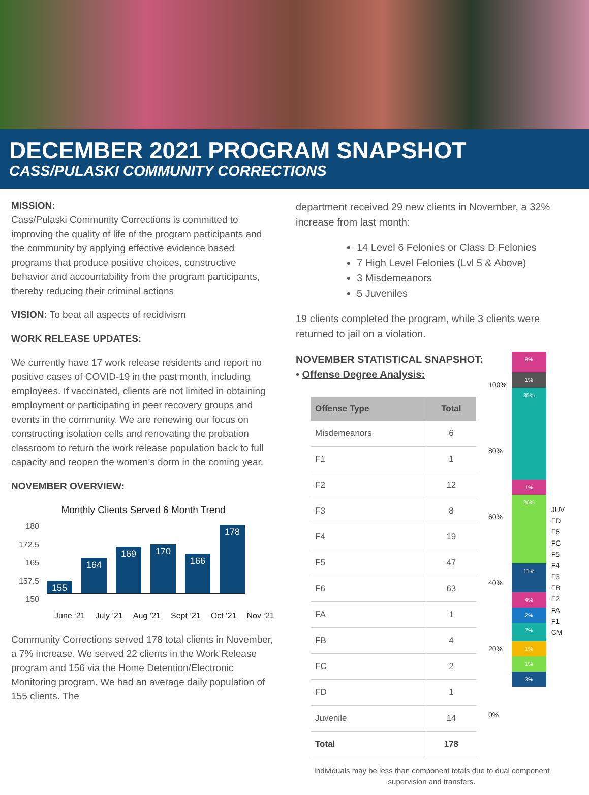DECEMBER 2021 PROGRAM SNAPSHOT
CASS/PULASKI COMMUNITY CORRECTIONS
MISSION:
Cass/Pulaski Community Corrections is committed to improving the quality of life of the program participants and the community by applying effective evidence based programs that produce positive choices, constructive behavior and accountability from the program participants, thereby reducing their criminal actions
VISION: To beat all aspects of recidivism
WORK RELEASE UPDATES:
We currently have 17 work release residents and report no positive cases of COVID-19 in the past month, including employees. If vaccinated, clients are not limited in obtaining employment or participating in peer recovery groups and events in the community. We are renewing our focus on constructing isolation cells and renovating the probation classroom to return the work release population back to full capacity and reopen the women’s dorm in the coming year.
NOVEMBER OVERVIEW:
Monthly Clients Served 6 Month Trend
180
172.5
165
157.5
150
155
164
169
170
166
178
June ‘21 July ‘21 Aug ‘21 Sept ‘21 Oct ‘21 Nov ‘21
Community Corrections served 178 total clients in November, a 7% increase. We served 22 clients in the Work Release program and 156 via the Home Detention/Electronic Monitoring program. We had an average daily population of 155 clients. The
department received 29 new clients in November, a 32% increase from last month:
14 Level 6 Felonies or Class D Felonies
7 High Level Felonies (Lvl 5 & Above)
3 Misdemeanors
5 Juveniles
19 clients completed the program, while 3 clients were returned to jail on a violation.
NOVEMBER STATISTICAL SNAPSHOT:
• Offense Degree Analysis:
| Offense Type | Total |
| --- | --- |
| Misdemeanors | 6 |
| F1 | 1 |
| F2 | 12 |
| F3 | 8 |
| F4 | 19 |
| F5 | 47 |
| F6 | 63 |
| FA | 1 |
| FB | 4 |
| FC | 2 |
| FD | 1 |
| Juvenile | 14 |
| Total | 178 |
100%
80%
60%
40%
20%
0%
8%
1%
35%
1%
26%
11%
4%
2%
7%
1%
1%
3%
JUV
FD
F6
FC
F5
F4
F3
FB
F2
FA
F1
CM
Individuals may be less than component totals due to dual component supervision and transfers.